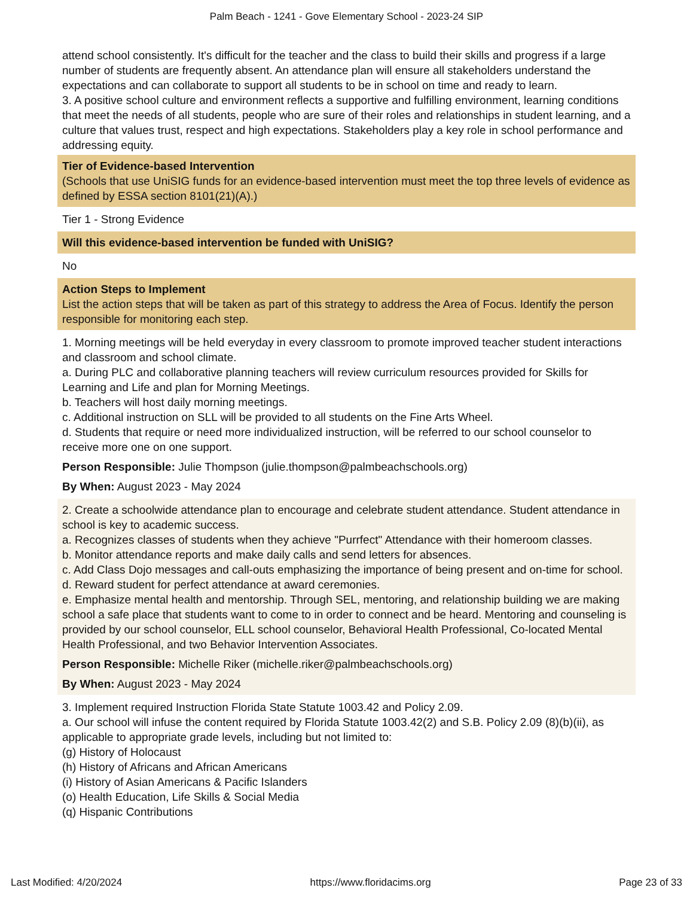Palm Beach - 1241 - Gove Elementary School - 2023-24 SIP
attend school consistently. It's difficult for the teacher and the class to build their skills and progress if a large number of students are frequently absent. An attendance plan will ensure all stakeholders understand the expectations and can collaborate to support all students to be in school on time and ready to learn.
3. A positive school culture and environment reflects a supportive and fulfilling environment, learning conditions that meet the needs of all students, people who are sure of their roles and relationships in student learning, and a culture that values trust, respect and high expectations. Stakeholders play a key role in school performance and addressing equity.
Tier of Evidence-based Intervention
(Schools that use UniSIG funds for an evidence-based intervention must meet the top three levels of evidence as defined by ESSA section 8101(21)(A).)
Tier 1 - Strong Evidence
Will this evidence-based intervention be funded with UniSIG?
No
Action Steps to Implement
List the action steps that will be taken as part of this strategy to address the Area of Focus. Identify the person responsible for monitoring each step.
1. Morning meetings will be held everyday in every classroom to promote improved teacher student interactions and classroom and school climate.
a. During PLC and collaborative planning teachers will review curriculum resources provided for Skills for Learning and Life and plan for Morning Meetings.
b. Teachers will host daily morning meetings.
c. Additional instruction on SLL will be provided to all students on the Fine Arts Wheel.
d. Students that require or need more individualized instruction, will be referred to our school counselor to receive more one on one support.
Person Responsible: Julie Thompson (julie.thompson@palmbeachschools.org)
By When: August 2023 - May 2024
2. Create a schoolwide attendance plan to encourage and celebrate student attendance. Student attendance in school is key to academic success.
a. Recognizes classes of students when they achieve "Purrfect" Attendance with their homeroom classes.
b. Monitor attendance reports and make daily calls and send letters for absences.
c. Add Class Dojo messages and call-outs emphasizing the importance of being present and on-time for school.
d. Reward student for perfect attendance at award ceremonies.
e. Emphasize mental health and mentorship. Through SEL, mentoring, and relationship building we are making school a safe place that students want to come to in order to connect and be heard. Mentoring and counseling is provided by our school counselor, ELL school counselor, Behavioral Health Professional, Co-located Mental Health Professional, and two Behavior Intervention Associates.
Person Responsible: Michelle Riker (michelle.riker@palmbeachschools.org)
By When: August 2023 - May 2024
3. Implement required Instruction Florida State Statute 1003.42 and Policy 2.09.
a. Our school will infuse the content required by Florida Statute 1003.42(2) and S.B. Policy 2.09 (8)(b)(ii), as applicable to appropriate grade levels, including but not limited to:
(g) History of Holocaust
(h) History of Africans and African Americans
(i) History of Asian Americans & Pacific Islanders
(o) Health Education, Life Skills & Social Media
(q) Hispanic Contributions
Last Modified: 4/20/2024 https://www.floridacims.org Page 23 of 33